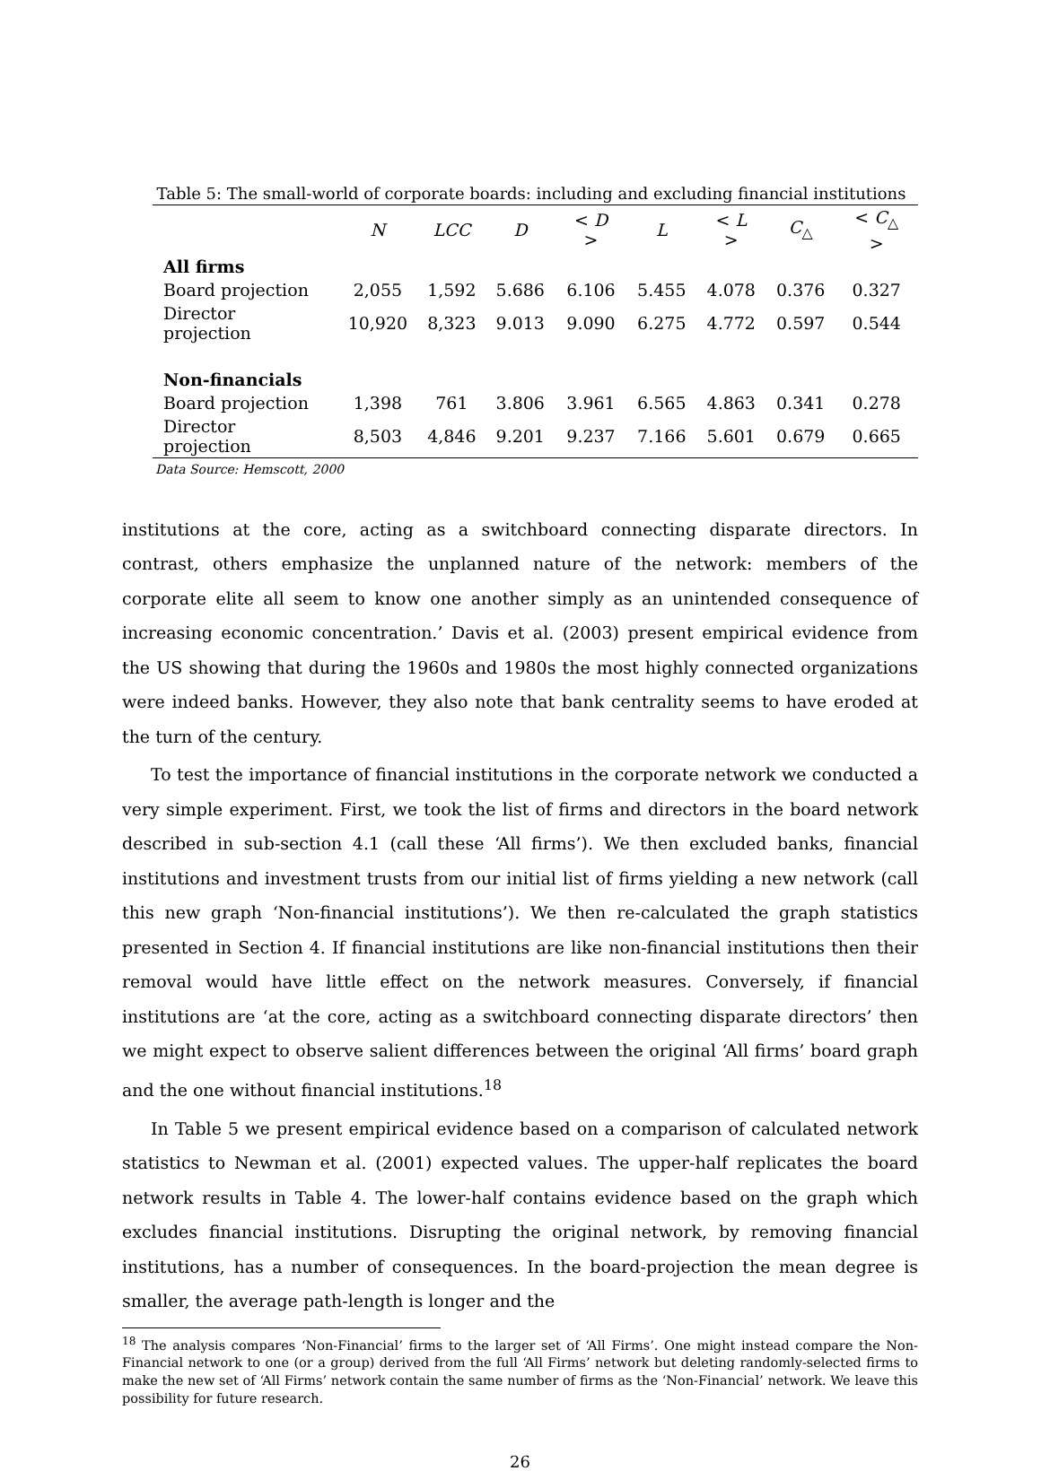Table 5: The small-world of corporate boards: including and excluding financial institutions
| | N | LCC | D | < D > | L | < L > | C<sub>△</sub> | < C<sub>△</sub> > |
| --- | --- | --- | --- | --- | --- | --- | --- | --- |
| All firms | | | | | | | | |
| Board projection | 2,055 | 1,592 | 5.686 | 6.106 | 5.455 | 4.078 | 0.376 | 0.327 |
| Director projection | 10,920 | 8,323 | 9.013 | 9.090 | 6.275 | 4.772 | 0.597 | 0.544 |
| Non-financials | | | | | | | | |
| Board projection | 1,398 | 761 | 3.806 | 3.961 | 6.565 | 4.863 | 0.341 | 0.278 |
| Director projection | 8,503 | 4,846 | 9.201 | 9.237 | 7.166 | 5.601 | 0.679 | 0.665 |
Data Source: Hemscott, 2000
institutions at the core, acting as a switchboard connecting disparate directors. In contrast, others emphasize the unplanned nature of the network: members of the corporate elite all seem to know one another simply as an unintended consequence of increasing economic concentration.’ Davis et al. (2003) present empirical evidence from the US showing that during the 1960s and 1980s the most highly connected organizations were indeed banks. However, they also note that bank centrality seems to have eroded at the turn of the century.
To test the importance of financial institutions in the corporate network we conducted a very simple experiment. First, we took the list of firms and directors in the board network described in sub-section 4.1 (call these ‘All firms’). We then excluded banks, financial institutions and investment trusts from our initial list of firms yielding a new network (call this new graph ‘Non-financial institutions’). We then re-calculated the graph statistics presented in Section 4. If financial institutions are like non-financial institutions then their removal would have little effect on the network measures. Conversely, if financial institutions are ‘at the core, acting as a switchboard connecting disparate directors’ then we might expect to observe salient differences between the original ‘All firms’ board graph and the one without financial institutions.<sup>18</sup>
In Table 5 we present empirical evidence based on a comparison of calculated network statistics to Newman et al. (2001) expected values. The upper-half replicates the board network results in Table 4. The lower-half contains evidence based on the graph which excludes financial institutions. Disrupting the original network, by removing financial institutions, has a number of consequences. In the board-projection the mean degree is smaller, the average path-length is longer and the
<sup>18</sup> The analysis compares ‘Non-Financial’ firms to the larger set of ‘All Firms’. One might instead compare the Non-Financial network to one (or a group) derived from the full ‘All Firms’ network but deleting randomly-selected firms to make the new set of ‘All Firms’ network contain the same number of firms as the ‘Non-Financial’ network. We leave this possibility for future research.
26